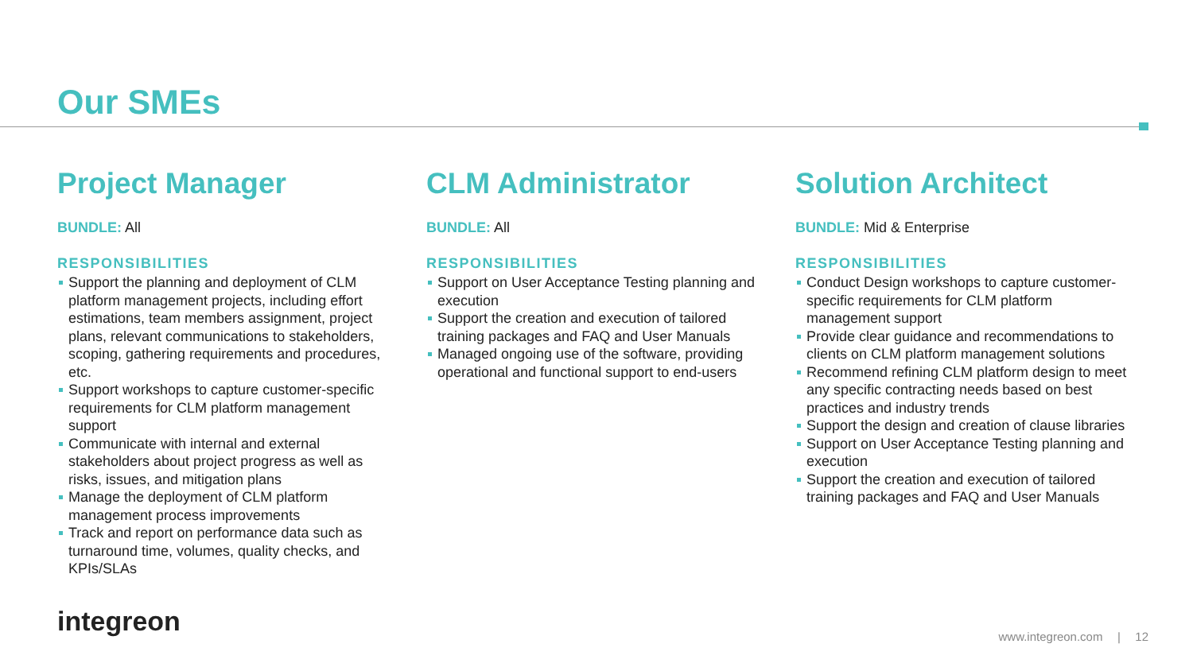Our SMEs
Project Manager
BUNDLE: All
RESPONSIBILITIES
Support the planning and deployment of CLM platform management projects, including effort estimations, team members assignment, project plans, relevant communications to stakeholders, scoping, gathering requirements and procedures, etc.
Support workshops to capture customer-specific requirements for CLM platform management support
Communicate with internal and external stakeholders about project progress as well as risks, issues, and mitigation plans
Manage the deployment of CLM platform management process improvements
Track and report on performance data such as turnaround time, volumes, quality checks, and KPIs/SLAs
CLM Administrator
BUNDLE: All
RESPONSIBILITIES
Support on User Acceptance Testing planning and execution
Support the creation and execution of tailored training packages and FAQ and User Manuals
Managed ongoing use of the software, providing operational and functional support to end-users
Solution Architect
BUNDLE: Mid & Enterprise
RESPONSIBILITIES
Conduct Design workshops to capture customer-specific requirements for CLM platform management support
Provide clear guidance and recommendations to clients on CLM platform management solutions
Recommend refining CLM platform design to meet any specific contracting needs based on best practices and industry trends
Support the design and creation of clause libraries
Support on User Acceptance Testing planning and execution
Support the creation and execution of tailored training packages and FAQ and User Manuals
integreon www.integreon.com | 12